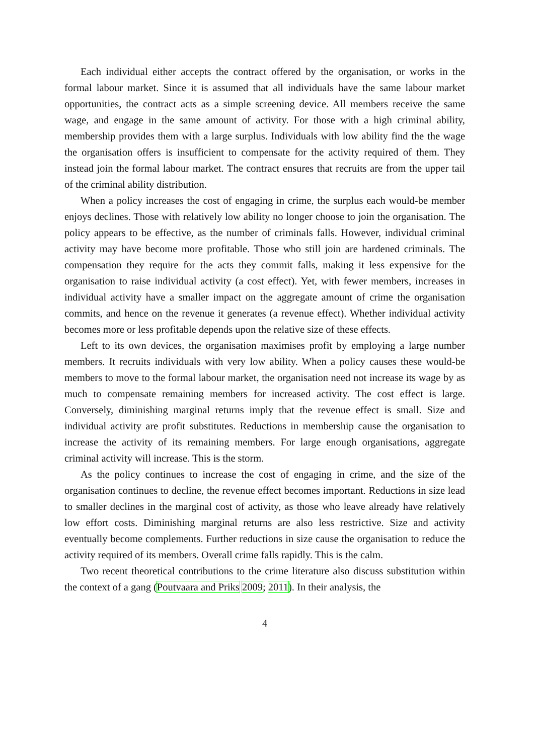Each individual either accepts the contract offered by the organisation, or works in the formal labour market. Since it is assumed that all individuals have the same labour market opportunities, the contract acts as a simple screening device. All members receive the same wage, and engage in the same amount of activity. For those with a high criminal ability, membership provides them with a large surplus. Individuals with low ability find the the wage the organisation offers is insufficient to compensate for the activity required of them. They instead join the formal labour market. The contract ensures that recruits are from the upper tail of the criminal ability distribution.
When a policy increases the cost of engaging in crime, the surplus each would-be member enjoys declines. Those with relatively low ability no longer choose to join the organisation. The policy appears to be effective, as the number of criminals falls. However, individual criminal activity may have become more profitable. Those who still join are hardened criminals. The compensation they require for the acts they commit falls, making it less expensive for the organisation to raise individual activity (a cost effect). Yet, with fewer members, increases in individual activity have a smaller impact on the aggregate amount of crime the organisation commits, and hence on the revenue it generates (a revenue effect). Whether individual activity becomes more or less profitable depends upon the relative size of these effects.
Left to its own devices, the organisation maximises profit by employing a large number members. It recruits individuals with very low ability. When a policy causes these would-be members to move to the formal labour market, the organisation need not increase its wage by as much to compensate remaining members for increased activity. The cost effect is large. Conversely, diminishing marginal returns imply that the revenue effect is small. Size and individual activity are profit substitutes. Reductions in membership cause the organisation to increase the activity of its remaining members. For large enough organisations, aggregate criminal activity will increase. This is the storm.
As the policy continues to increase the cost of engaging in crime, and the size of the organisation continues to decline, the revenue effect becomes important. Reductions in size lead to smaller declines in the marginal cost of activity, as those who leave already have relatively low effort costs. Diminishing marginal returns are also less restrictive. Size and activity eventually become complements. Further reductions in size cause the organisation to reduce the activity required of its members. Overall crime falls rapidly. This is the calm.
Two recent theoretical contributions to the crime literature also discuss substitution within the context of a gang (Poutvaara and Priks 2009; 2011). In their analysis, the
4